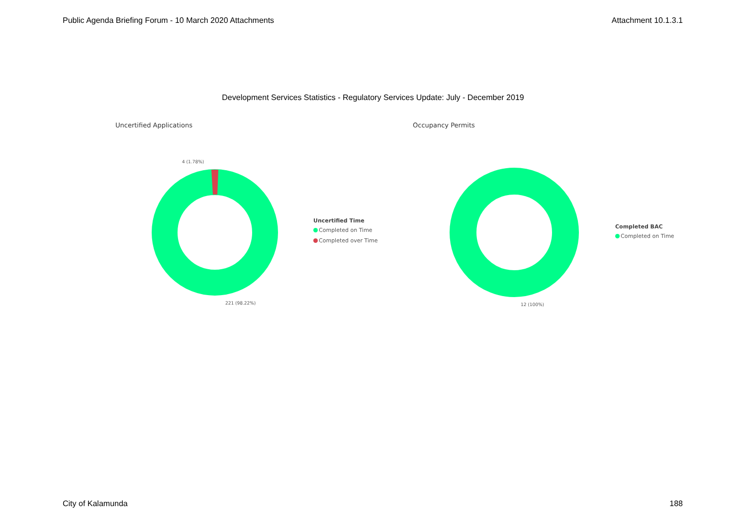Public Agenda Briefing Forum - 10 March 2020 Attachments Attachment 10.1.3.1
Development Services Statistics - Regulatory Services Update: July - December 2019
Uncertified Applications
4 (1.78%)
221 (98.22%)
Uncertified Time
Completed on Time
Completed over Time
Occupancy Permits
12 (100%)
Completed BAC
Completed on Time
City of Kalamunda 188